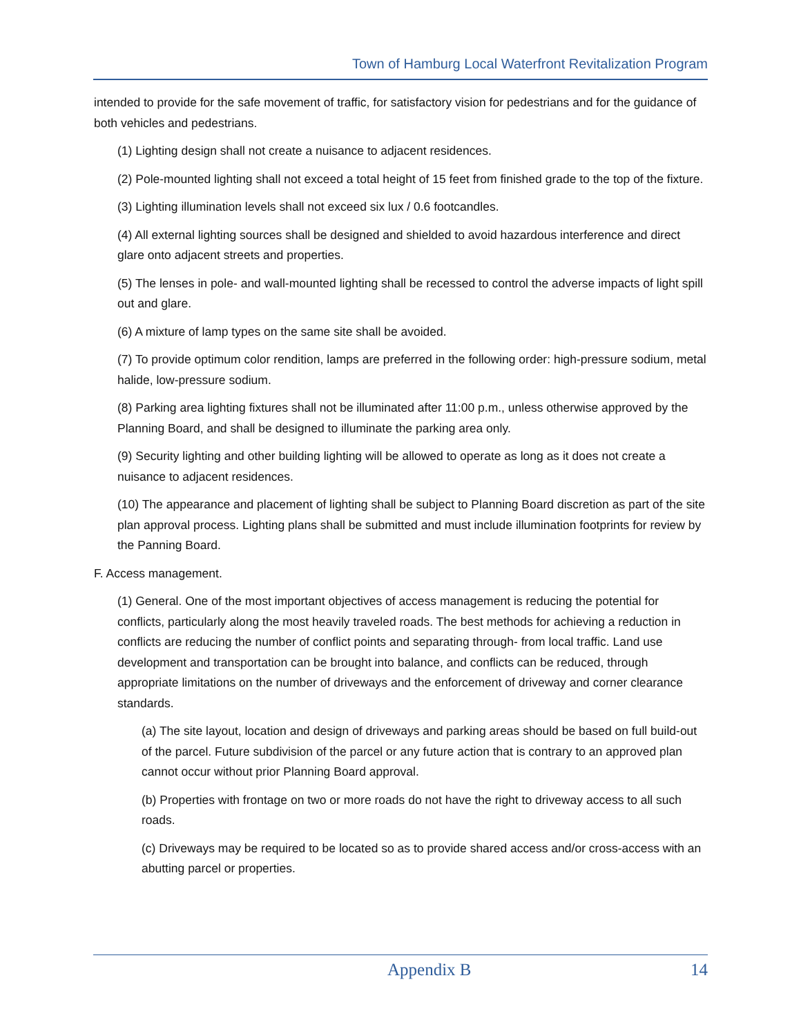Town of Hamburg Local Waterfront Revitalization Program
intended to provide for the safe movement of traffic, for satisfactory vision for pedestrians and for the guidance of both vehicles and pedestrians.
(1) Lighting design shall not create a nuisance to adjacent residences.
(2) Pole-mounted lighting shall not exceed a total height of 15 feet from finished grade to the top of the fixture.
(3) Lighting illumination levels shall not exceed six lux / 0.6 footcandles.
(4) All external lighting sources shall be designed and shielded to avoid hazardous interference and direct glare onto adjacent streets and properties.
(5) The lenses in pole- and wall-mounted lighting shall be recessed to control the adverse impacts of light spill out and glare.
(6) A mixture of lamp types on the same site shall be avoided.
(7) To provide optimum color rendition, lamps are preferred in the following order: high-pressure sodium, metal halide, low-pressure sodium.
(8) Parking area lighting fixtures shall not be illuminated after 11:00 p.m., unless otherwise approved by the Planning Board, and shall be designed to illuminate the parking area only.
(9) Security lighting and other building lighting will be allowed to operate as long as it does not create a nuisance to adjacent residences.
(10) The appearance and placement of lighting shall be subject to Planning Board discretion as part of the site plan approval process. Lighting plans shall be submitted and must include illumination footprints for review by the Panning Board.
F. Access management.
(1) General. One of the most important objectives of access management is reducing the potential for conflicts, particularly along the most heavily traveled roads. The best methods for achieving a reduction in conflicts are reducing the number of conflict points and separating through- from local traffic. Land use development and transportation can be brought into balance, and conflicts can be reduced, through appropriate limitations on the number of driveways and the enforcement of driveway and corner clearance standards.
(a) The site layout, location and design of driveways and parking areas should be based on full build-out of the parcel. Future subdivision of the parcel or any future action that is contrary to an approved plan cannot occur without prior Planning Board approval.
(b) Properties with frontage on two or more roads do not have the right to driveway access to all such roads.
(c) Driveways may be required to be located so as to provide shared access and/or cross-access with an abutting parcel or properties.
Appendix B 14